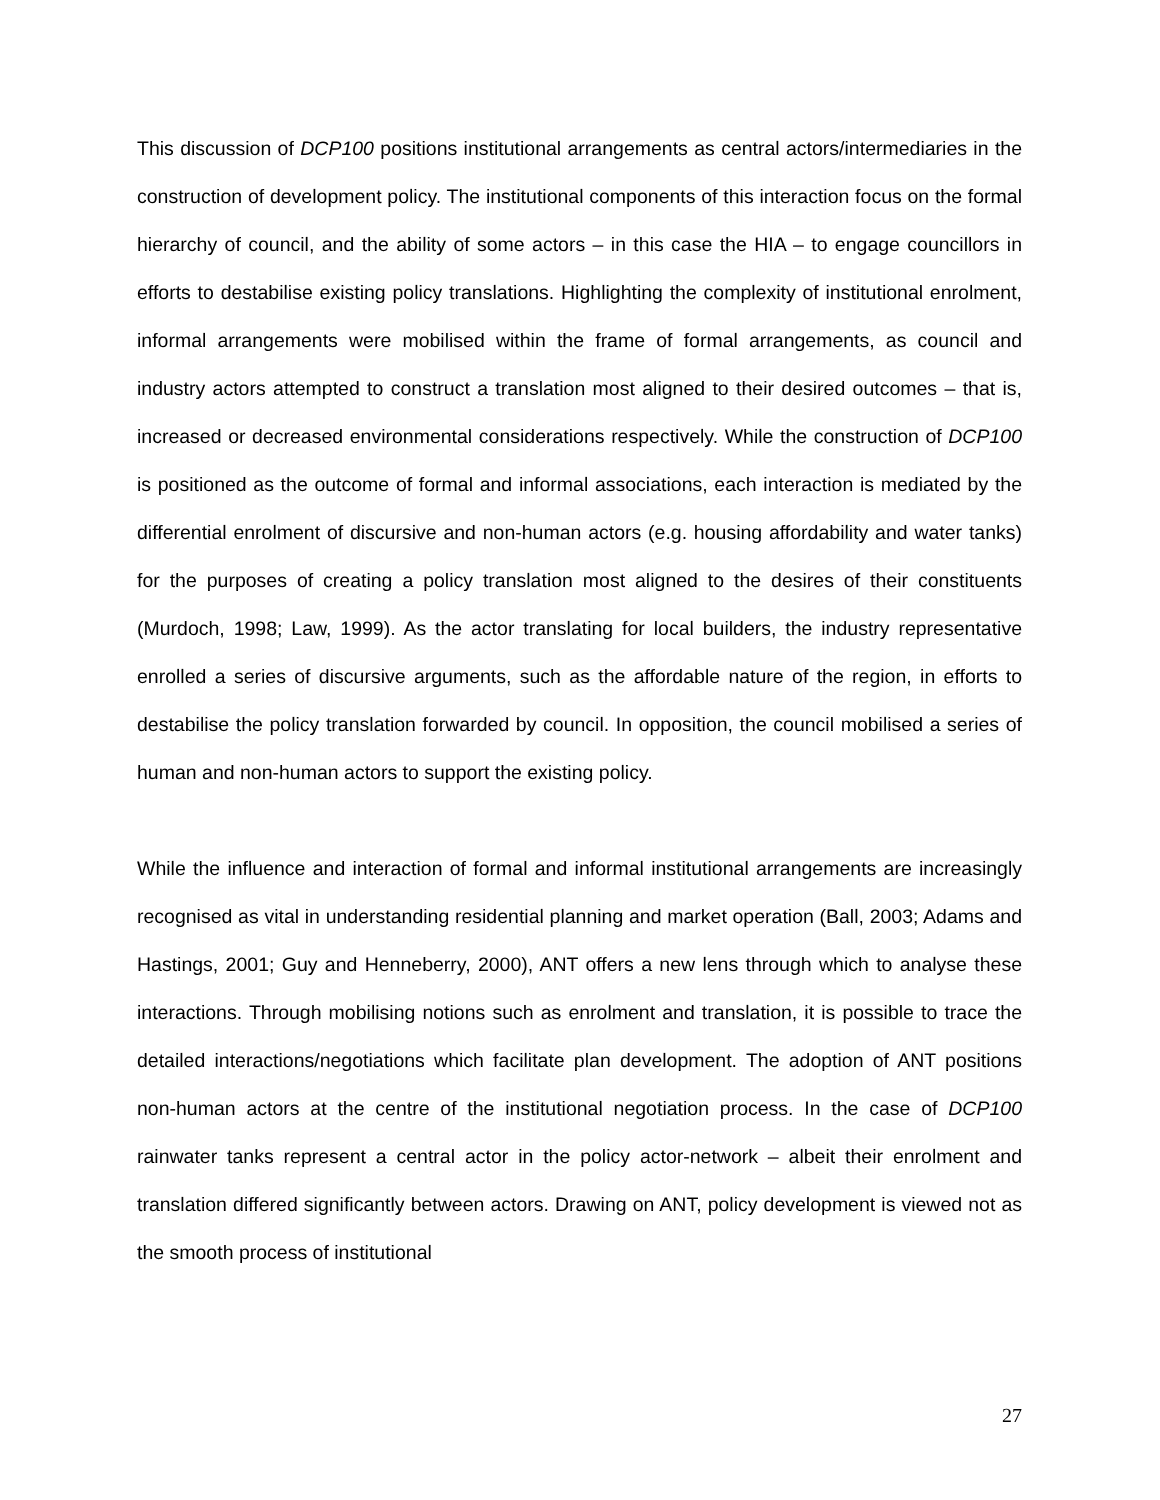This discussion of DCP100 positions institutional arrangements as central actors/intermediaries in the construction of development policy. The institutional components of this interaction focus on the formal hierarchy of council, and the ability of some actors – in this case the HIA – to engage councillors in efforts to destabilise existing policy translations. Highlighting the complexity of institutional enrolment, informal arrangements were mobilised within the frame of formal arrangements, as council and industry actors attempted to construct a translation most aligned to their desired outcomes – that is, increased or decreased environmental considerations respectively. While the construction of DCP100 is positioned as the outcome of formal and informal associations, each interaction is mediated by the differential enrolment of discursive and non-human actors (e.g. housing affordability and water tanks) for the purposes of creating a policy translation most aligned to the desires of their constituents (Murdoch, 1998; Law, 1999). As the actor translating for local builders, the industry representative enrolled a series of discursive arguments, such as the affordable nature of the region, in efforts to destabilise the policy translation forwarded by council. In opposition, the council mobilised a series of human and non-human actors to support the existing policy.
While the influence and interaction of formal and informal institutional arrangements are increasingly recognised as vital in understanding residential planning and market operation (Ball, 2003; Adams and Hastings, 2001; Guy and Henneberry, 2000), ANT offers a new lens through which to analyse these interactions. Through mobilising notions such as enrolment and translation, it is possible to trace the detailed interactions/negotiations which facilitate plan development. The adoption of ANT positions non-human actors at the centre of the institutional negotiation process. In the case of DCP100 rainwater tanks represent a central actor in the policy actor-network – albeit their enrolment and translation differed significantly between actors. Drawing on ANT, policy development is viewed not as the smooth process of institutional
27